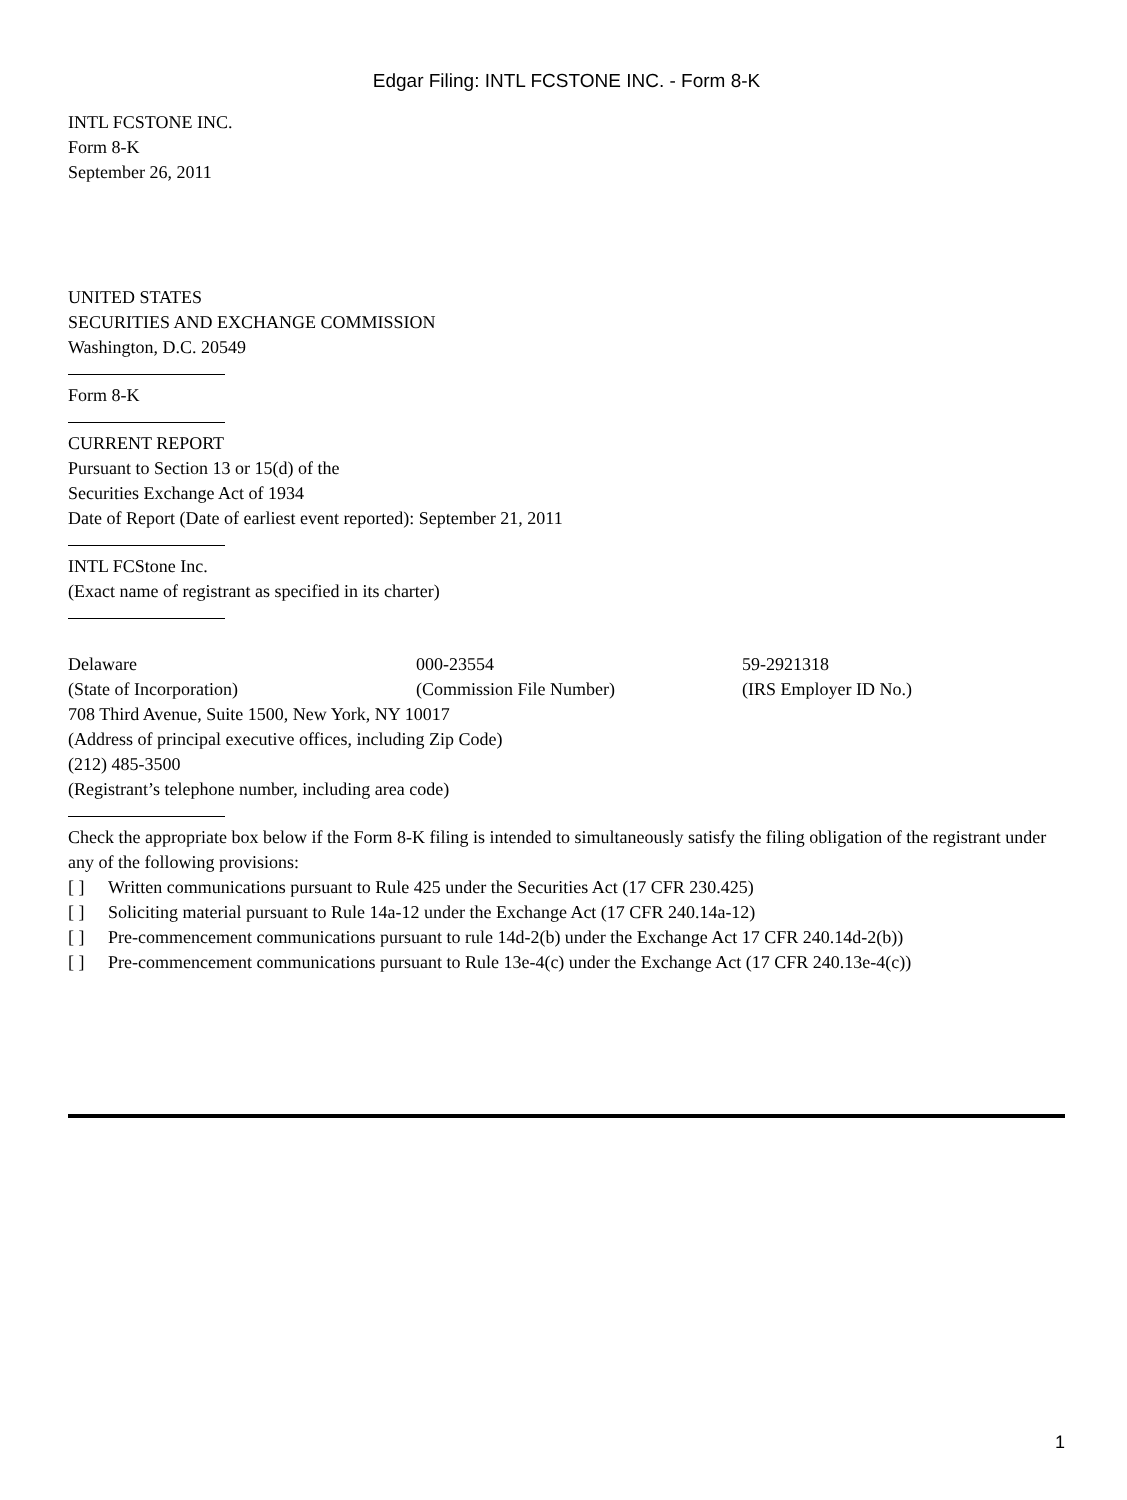Edgar Filing: INTL FCSTONE INC. - Form 8-K
INTL FCSTONE INC.
Form 8-K
September 26, 2011
UNITED STATES
SECURITIES AND EXCHANGE COMMISSION
Washington, D.C. 20549
Form 8-K
CURRENT REPORT
Pursuant to Section 13 or 15(d) of the
Securities Exchange Act of 1934
Date of Report (Date of earliest event reported): September 21, 2011
INTL FCStone Inc.
(Exact name of registrant as specified in its charter)
| Delaware | 000-23554 | 59-2921318 |
| (State of Incorporation) | (Commission File Number) | (IRS Employer ID No.) |
708 Third Avenue, Suite 1500, New York, NY 10017
(Address of principal executive offices, including Zip Code)
(212) 485-3500
(Registrant’s telephone number, including area code)
Check the appropriate box below if the Form 8-K filing is intended to simultaneously satisfy the filing obligation of the registrant under any of the following provisions:
| [ ] | Written communications pursuant to Rule 425 under the Securities Act (17 CFR 230.425) |
| [ ] | Soliciting material pursuant to Rule 14a-12 under the Exchange Act (17 CFR 240.14a-12) |
| [ ] | Pre-commencement communications pursuant to rule 14d-2(b) under the Exchange Act 17 CFR 240.14d-2(b)) |
| [ ] | Pre-commencement communications pursuant to Rule 13e-4(c) under the Exchange Act (17 CFR 240.13e-4(c)) |
1